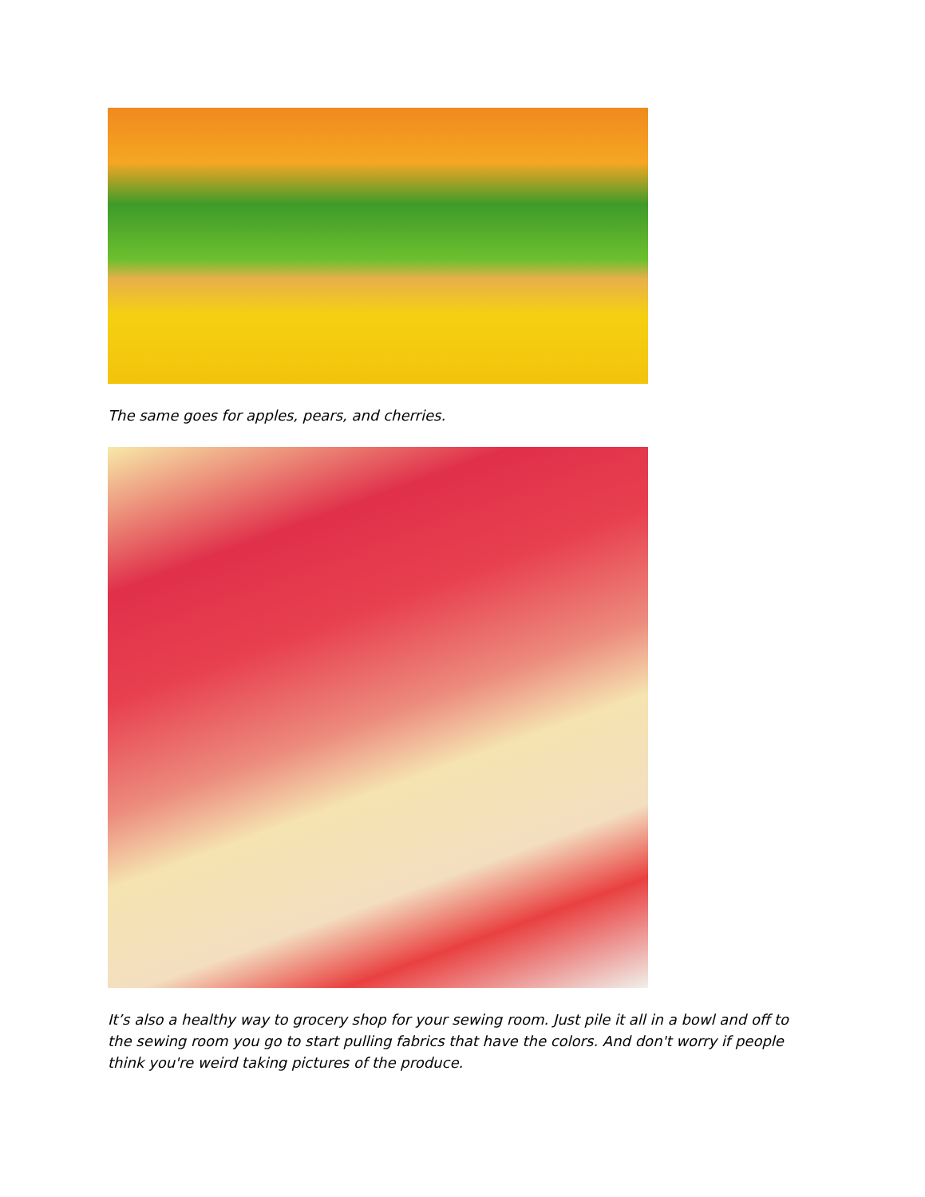The same goes for apples, pears, and cherries.
It’s also a healthy way to grocery shop for your sewing room. Just pile it all in a bowl and off to the sewing room you go to start pulling fabrics that have the colors. And don't worry if people think you're weird taking pictures of the produce.